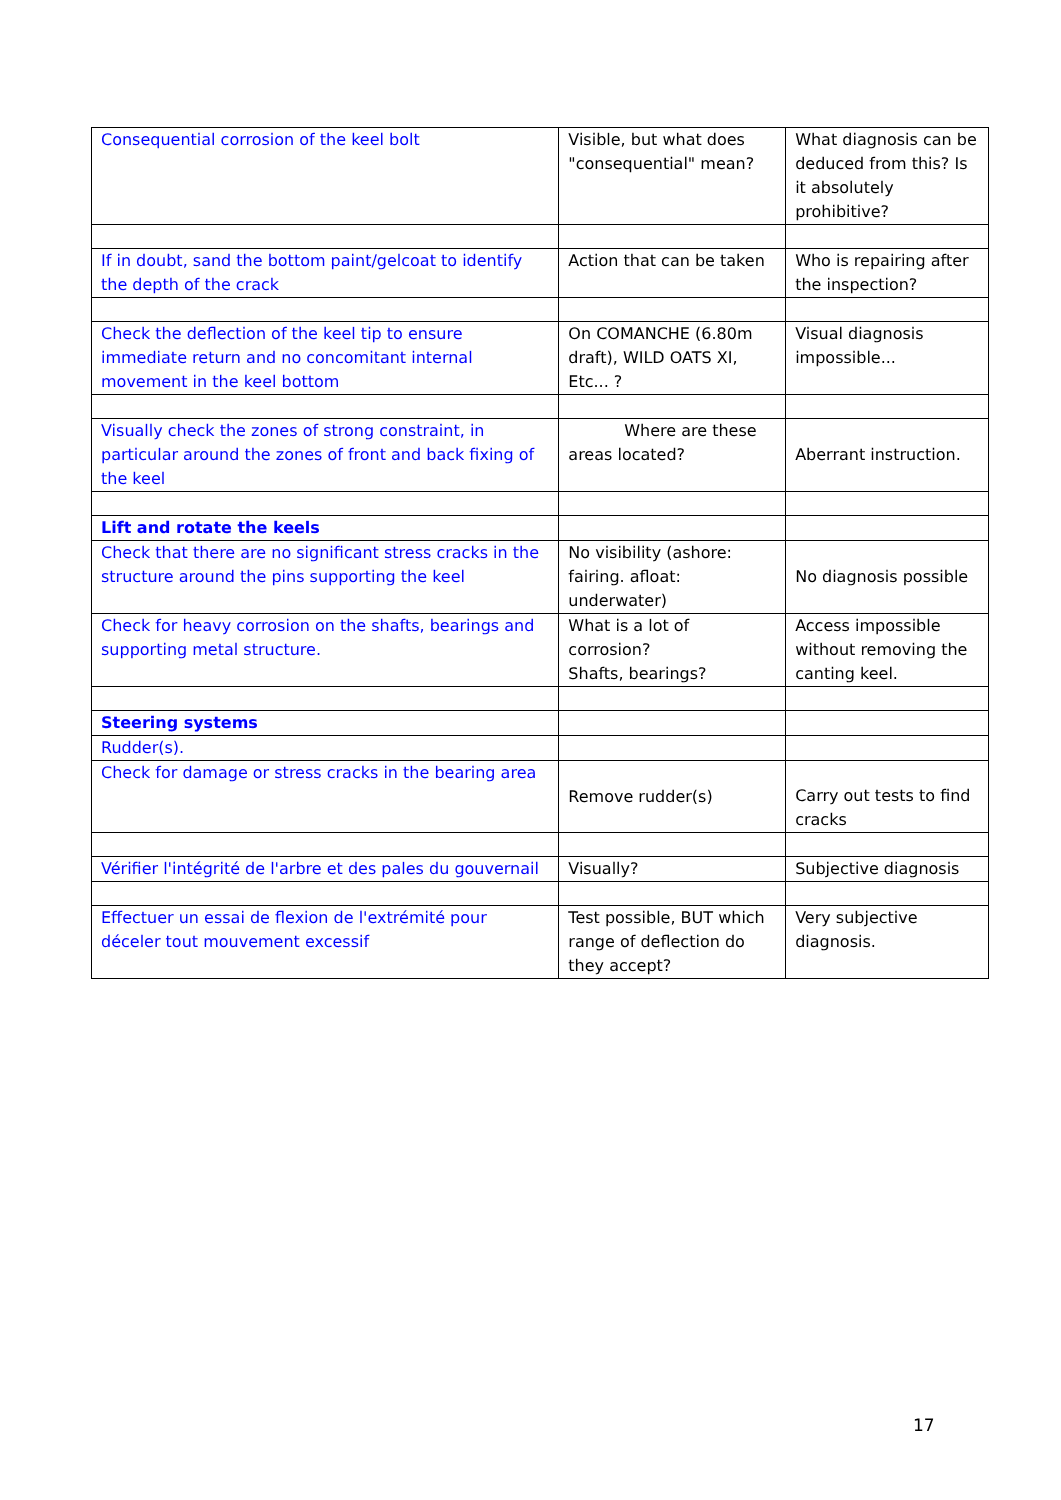| Consequential corrosion of the keel bolt | Visible, but what does "consequential" mean? | What diagnosis can be deduced from this? Is it absolutely prohibitive? |
| If in doubt, sand the bottom paint/gelcoat to identify the depth of the crack | Action that can be taken | Who is repairing after the inspection? |
| Check the deflection of the keel tip to ensure immediate return and no concomitant internal movement in the keel bottom | On COMANCHE (6.80m draft), WILD OATS XI, Etc... ? | Visual diagnosis impossible... |
| Visually check the zones of strong constraint, in particular around the zones of front and back fixing of the keel | Where are these areas located? | Aberrant instruction. |
| Lift and rotate the keels | | |
| Check that there are no significant stress cracks in the structure around the pins supporting the keel | No visibility (ashore: fairing. afloat: underwater) | No diagnosis possible |
| Check for heavy corrosion on the shafts, bearings and supporting metal structure. | What is a lot of corrosion? Shafts, bearings? | Access impossible without removing the canting keel. |
| Steering systems | | |
| Rudder(s). | | |
| Check for damage or stress cracks in the bearing area | Remove rudder(s) | Carry out tests to find cracks |
| Vérifier l'intégrité de l'arbre et des pales du gouvernail | Visually? | Subjective diagnosis |
| Effectuer un essai de flexion de l'extrémité pour déceler tout mouvement excessif | Test possible, BUT which range of deflection do they accept? | Very subjective diagnosis. |
17